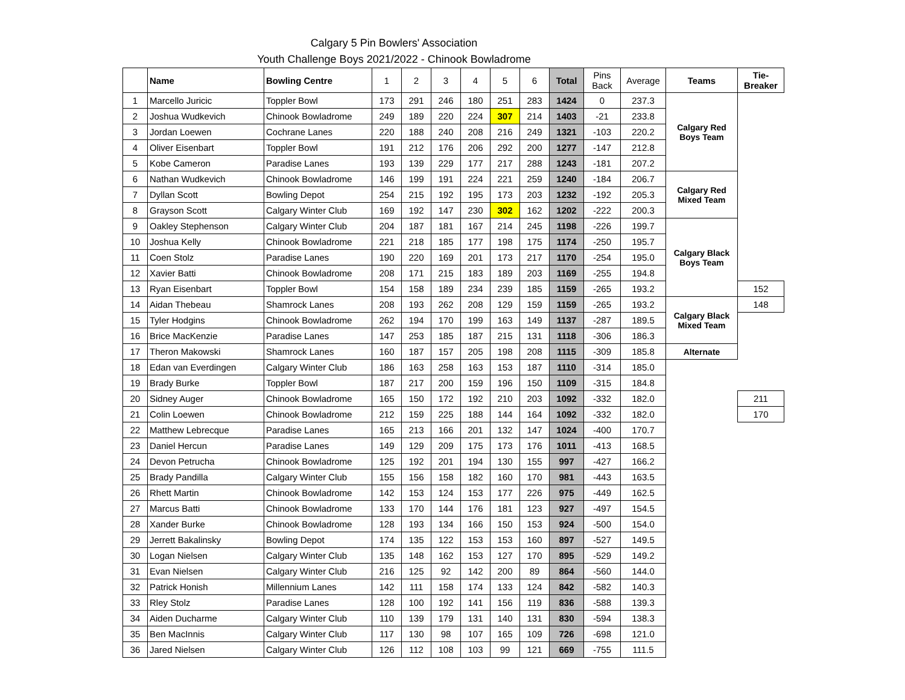Calgary 5 Pin Bowlers' Association
Youth Challenge Boys 2021/2022 - Chinook Bowladrome
| | Name | Bowling Centre | 1 | 2 | 3 | 4 | 5 | 6 | Total | Pins Back | Average | Teams | Tie-Breaker |
| --- | --- | --- | --- | --- | --- | --- | --- | --- | --- | --- | --- | --- | --- |
| 1 | Marcello Juricic | Toppler Bowl | 173 | 291 | 246 | 180 | 251 | 283 | 1424 | 0 | 237.3 | Calgary Red Boys Team | |
| 2 | Joshua Wudkevich | Chinook Bowladrome | 249 | 189 | 220 | 224 | 307 | 214 | 1403 | -21 | 233.8 | | |
| 3 | Jordan Loewen | Cochrane Lanes | 220 | 188 | 240 | 208 | 216 | 249 | 1321 | -103 | 220.2 | | |
| 4 | Oliver Eisenbart | Toppler Bowl | 191 | 212 | 176 | 206 | 292 | 200 | 1277 | -147 | 212.8 | | |
| 5 | Kobe Cameron | Paradise Lanes | 193 | 139 | 229 | 177 | 217 | 288 | 1243 | -181 | 207.2 | | |
| 6 | Nathan Wudkevich | Chinook Bowladrome | 146 | 199 | 191 | 224 | 221 | 259 | 1240 | -184 | 206.7 | Calgary Red Mixed Team | |
| 7 | Dyllan Scott | Bowling Depot | 254 | 215 | 192 | 195 | 173 | 203 | 1232 | -192 | 205.3 | | |
| 8 | Grayson Scott | Calgary Winter Club | 169 | 192 | 147 | 230 | 302 | 162 | 1202 | -222 | 200.3 | | |
| 9 | Oakley Stephenson | Calgary Winter Club | 204 | 187 | 181 | 167 | 214 | 245 | 1198 | -226 | 199.7 | Calgary Black Boys Team | |
| 10 | Joshua Kelly | Chinook Bowladrome | 221 | 218 | 185 | 177 | 198 | 175 | 1174 | -250 | 195.7 | | |
| 11 | Coen Stolz | Paradise Lanes | 190 | 220 | 169 | 201 | 173 | 217 | 1170 | -254 | 195.0 | | |
| 12 | Xavier Batti | Chinook Bowladrome | 208 | 171 | 215 | 183 | 189 | 203 | 1169 | -255 | 194.8 | | |
| 13 | Ryan Eisenbart | Toppler Bowl | 154 | 158 | 189 | 234 | 239 | 185 | 1159 | -265 | 193.2 | | 152 |
| 14 | Aidan Thebeau | Shamrock Lanes | 208 | 193 | 262 | 208 | 129 | 159 | 1159 | -265 | 193.2 | Calgary Black Mixed Team | 148 |
| 15 | Tyler Hodgins | Chinook Bowladrome | 262 | 194 | 170 | 199 | 163 | 149 | 1137 | -287 | 189.5 | | |
| 16 | Brice MacKenzie | Paradise Lanes | 147 | 253 | 185 | 187 | 215 | 131 | 1118 | -306 | 186.3 | | |
| 17 | Theron Makowski | Shamrock Lanes | 160 | 187 | 157 | 205 | 198 | 208 | 1115 | -309 | 185.8 | Alternate | |
| 18 | Edan van Everdingen | Calgary Winter Club | 186 | 163 | 258 | 163 | 153 | 187 | 1110 | -314 | 185.0 | | |
| 19 | Brady Burke | Toppler Bowl | 187 | 217 | 200 | 159 | 196 | 150 | 1109 | -315 | 184.8 | | |
| 20 | Sidney Auger | Chinook Bowladrome | 165 | 150 | 172 | 192 | 210 | 203 | 1092 | -332 | 182.0 | | 211 |
| 21 | Colin Loewen | Chinook Bowladrome | 212 | 159 | 225 | 188 | 144 | 164 | 1092 | -332 | 182.0 | | 170 |
| 22 | Matthew Lebrecque | Paradise Lanes | 165 | 213 | 166 | 201 | 132 | 147 | 1024 | -400 | 170.7 | | |
| 23 | Daniel Hercun | Paradise Lanes | 149 | 129 | 209 | 175 | 173 | 176 | 1011 | -413 | 168.5 | | |
| 24 | Devon Petrucha | Chinook Bowladrome | 125 | 192 | 201 | 194 | 130 | 155 | 997 | -427 | 166.2 | | |
| 25 | Brady Pandilla | Calgary Winter Club | 155 | 156 | 158 | 182 | 160 | 170 | 981 | -443 | 163.5 | | |
| 26 | Rhett Martin | Chinook Bowladrome | 142 | 153 | 124 | 153 | 177 | 226 | 975 | -449 | 162.5 | | |
| 27 | Marcus Batti | Chinook Bowladrome | 133 | 170 | 144 | 176 | 181 | 123 | 927 | -497 | 154.5 | | |
| 28 | Xander Burke | Chinook Bowladrome | 128 | 193 | 134 | 166 | 150 | 153 | 924 | -500 | 154.0 | | |
| 29 | Jerrett Bakalinsky | Bowling Depot | 174 | 135 | 122 | 153 | 153 | 160 | 897 | -527 | 149.5 | | |
| 30 | Logan Nielsen | Calgary Winter Club | 135 | 148 | 162 | 153 | 127 | 170 | 895 | -529 | 149.2 | | |
| 31 | Evan Nielsen | Calgary Winter Club | 216 | 125 | 92 | 142 | 200 | 89 | 864 | -560 | 144.0 | | |
| 32 | Patrick Honish | Millennium Lanes | 142 | 111 | 158 | 174 | 133 | 124 | 842 | -582 | 140.3 | | |
| 33 | Rley Stolz | Paradise Lanes | 128 | 100 | 192 | 141 | 156 | 119 | 836 | -588 | 139.3 | | |
| 34 | Aiden Ducharme | Calgary Winter Club | 110 | 139 | 179 | 131 | 140 | 131 | 830 | -594 | 138.3 | | |
| 35 | Ben MacInnis | Calgary Winter Club | 117 | 130 | 98 | 107 | 165 | 109 | 726 | -698 | 121.0 | | |
| 36 | Jared Nielsen | Calgary Winter Club | 126 | 112 | 108 | 103 | 99 | 121 | 669 | -755 | 111.5 | | |